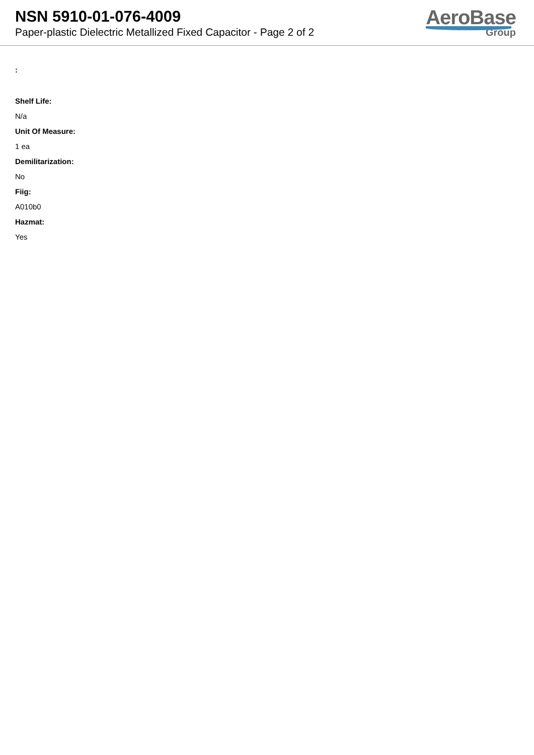NSN 5910-01-076-4009
Paper-plastic Dielectric Metallized Fixed Capacitor - Page 2 of 2
AeroBase
Group
:
Shelf Life:
N/a
Unit Of Measure:
1 ea
Demilitarization:
No
Fiig:
A010b0
Hazmat:
Yes